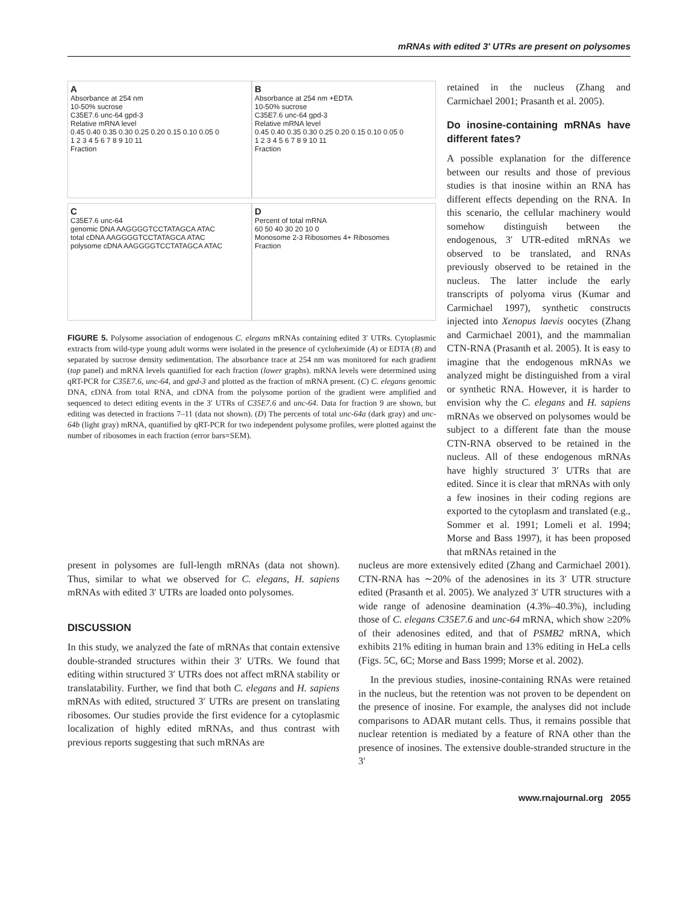mRNAs with edited 3′ UTRs are present on polysomes
A
Absorbance at 254 nm
10-50% sucrose
C35E7.6 unc-64 gpd-3
Relative mRNA level
0.45 0.40 0.35 0.30 0.25 0.20 0.15 0.10 0.05 0
1 2 3 4 5 6 7 8 9 10 11
Fraction
B
Absorbance at 254 nm +EDTA
10-50% sucrose
C35E7.6 unc-64 gpd-3
Relative mRNA level
0.45 0.40 0.35 0.30 0.25 0.20 0.15 0.10 0.05 0
1 2 3 4 5 6 7 8 9 10 11
Fraction
C
C35E7.6 unc-64
genomic DNA AAGGGGTCCTATAGCA ATAC
total cDNA AAGGGGTCCTATAGCA ATAC
polysome cDNA AAGGGGTCCTATAGCA ATAC
D
Percent of total mRNA
60 50 40 30 20 10 0
Monosome 2-3 Ribosomes 4+ Ribosomes
Fraction
FIGURE 5. Polysome association of endogenous C. elegans mRNAs containing edited 3′ UTRs. Cytoplasmic extracts from wild-type young adult worms were isolated in the presence of cycloheximide (A) or EDTA (B) and separated by sucrose density sedimentation. The absorbance trace at 254 nm was monitored for each gradient (top panel) and mRNA levels quantified for each fraction (lower graphs). mRNA levels were determined using qRT-PCR for C35E7.6, unc-64, and gpd-3 and plotted as the fraction of mRNA present. (C) C. elegans genomic DNA, cDNA from total RNA, and cDNA from the polysome portion of the gradient were amplified and sequenced to detect editing events in the 3′ UTRs of C35E7.6 and unc-64. Data for fraction 9 are shown, but editing was detected in fractions 7–11 (data not shown). (D) The percents of total unc-64a (dark gray) and unc-64b (light gray) mRNA, quantified by qRT-PCR for two independent polysome profiles, were plotted against the number of ribosomes in each fraction (error bars=SEM).
retained in the nucleus (Zhang and Carmichael 2001; Prasanth et al. 2005).
Do inosine-containing mRNAs have different fates?
A possible explanation for the difference between our results and those of previous studies is that inosine within an RNA has different effects depending on the RNA. In this scenario, the cellular machinery would somehow distinguish between the endogenous, 3′ UTR-edited mRNAs we observed to be translated, and RNAs previously observed to be retained in the nucleus. The latter include the early transcripts of polyoma virus (Kumar and Carmichael 1997), synthetic constructs injected into Xenopus laevis oocytes (Zhang and Carmichael 2001), and the mammalian CTN-RNA (Prasanth et al. 2005). It is easy to imagine that the endogenous mRNAs we analyzed might be distinguished from a viral or synthetic RNA. However, it is harder to envision why the C. elegans and H. sapiens mRNAs we observed on polysomes would be subject to a different fate than the mouse CTN-RNA observed to be retained in the nucleus. All of these endogenous mRNAs have highly structured 3′ UTRs that are edited. Since it is clear that mRNAs with only a few inosines in their coding regions are exported to the cytoplasm and translated (e.g., Sommer et al. 1991; Lomeli et al. 1994; Morse and Bass 1997), it has been proposed that mRNAs retained in the
present in polysomes are full-length mRNAs (data not shown). Thus, similar to what we observed for C. elegans, H. sapiens mRNAs with edited 3′ UTRs are loaded onto polysomes.
DISCUSSION
In this study, we analyzed the fate of mRNAs that contain extensive double-stranded structures within their 3′ UTRs. We found that editing within structured 3′ UTRs does not affect mRNA stability or translatability. Further, we find that both C. elegans and H. sapiens mRNAs with edited, structured 3′ UTRs are present on translating ribosomes. Our studies provide the first evidence for a cytoplasmic localization of highly edited mRNAs, and thus contrast with previous reports suggesting that such mRNAs are
nucleus are more extensively edited (Zhang and Carmichael 2001). CTN-RNA has ∼20% of the adenosines in its 3′ UTR structure edited (Prasanth et al. 2005). We analyzed 3′ UTR structures with a wide range of adenosine deamination (4.3%–40.3%), including those of C. elegans C35E7.6 and unc-64 mRNA, which show ≥20% of their adenosines edited, and that of PSMB2 mRNA, which exhibits 21% editing in human brain and 13% editing in HeLa cells (Figs. 5C, 6C; Morse and Bass 1999; Morse et al. 2002).
In the previous studies, inosine-containing RNAs were retained in the nucleus, but the retention was not proven to be dependent on the presence of inosine. For example, the analyses did not include comparisons to ADAR mutant cells. Thus, it remains possible that nuclear retention is mediated by a feature of RNA other than the presence of inosines. The extensive double-stranded structure in the 3′
www.rnajournal.org 2055